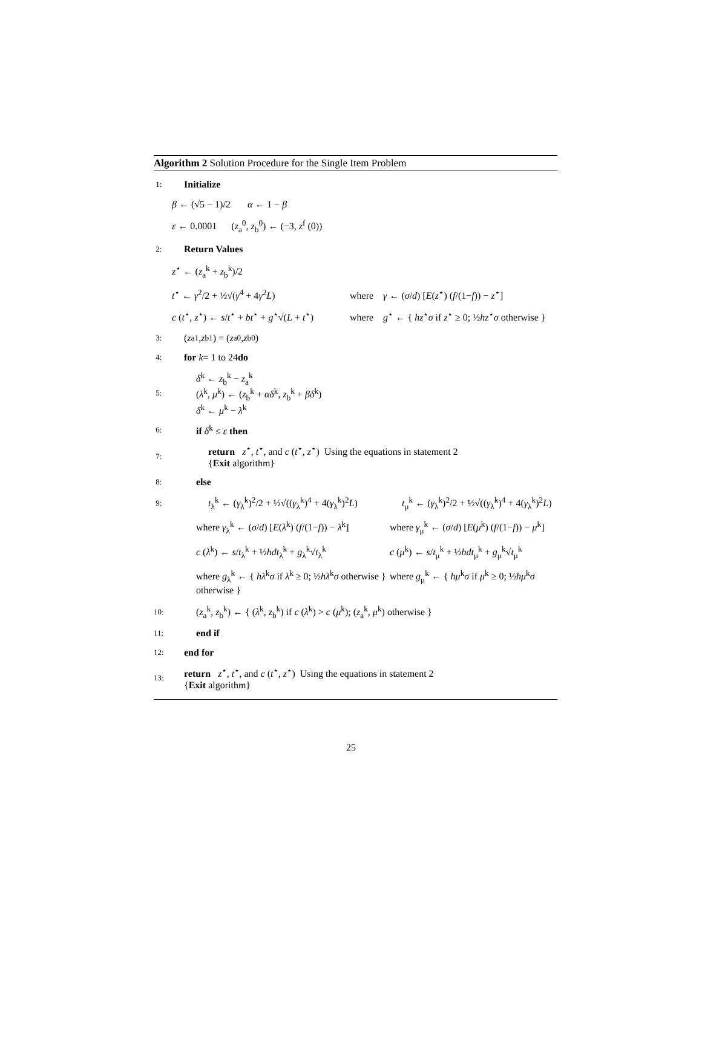Algorithm 2 Solution Procedure for the Single Item Problem
1: Initialize
β ← (√5 − 1)/2 α ← 1 − β
ε ← 0.0001 (z<sub>a</sub><sup>0</sup>, z<sub>b</sub><sup>0</sup>) ← (−3, z<sup>f</sup> (0))
2: Return Values
z<sup>⋆</sup> ← (z<sub>a</sub><sup>k</sup> + z<sub>b</sub><sup>k</sup>)/2
t<sup>⋆</sup> ← γ<sup>2</sup>/2 + ½√(γ<sup>4</sup> + 4γ<sup>2</sup>L) where γ ← (σ/d) [E(z<sup>⋆</sup>) (f/(1−f)) − z<sup>⋆</sup>]
c (t<sup>⋆</sup>, z<sup>⋆</sup>) ← s/t<sup>⋆</sup> + bt<sup>⋆</sup> + g<sup>⋆</sup>√(L + t<sup>⋆</sup>) where g<sup>⋆</sup> ← { hz<sup>⋆</sup>σ if z<sup>⋆</sup> ≥ 0; ½hz<sup>⋆</sup>σ otherwise }
3: (z<sub>a</sub><sup>1</sup>, z<sub>b</sub><sup>1</sup>) = (z<sub>a</sub><sup>0</sup>, z<sub>b</sub><sup>0</sup>)
4: for k = 1 to 24 do
5: δ<sup>k</sup> ← z<sub>b</sub><sup>k</sup> − z<sub>a</sub><sup>k</sup>
(λ<sup>k</sup>, μ<sup>k</sup>) ← (z<sub>b</sub><sup>k</sup> + αδ<sup>k</sup>, z<sub>b</sub><sup>k</sup> + βδ<sup>k</sup>)
δ<sup>k</sup> ← μ<sup>k</sup> − λ<sup>k</sup>
6: if δ<sup>k</sup> ≤ ε then
7: return z<sup>⋆</sup>, t<sup>⋆</sup>, and c (t<sup>⋆</sup>, z<sup>⋆</sup>) Using the equations in statement 2
{Exit algorithm}
8: else
9: t<sub>λ</sub><sup>k</sup> ← (γ<sub>λ</sub><sup>k</sup>)<sup>2</sup>/2 + ½√((γ<sub>λ</sub><sup>k</sup>)<sup>4</sup> + 4(γ<sub>λ</sub><sup>k</sup>)<sup>2</sup>L) t<sub>μ</sub><sup>k</sup> ← (γ<sub>λ</sub><sup>k</sup>)<sup>2</sup>/2 + ½√((γ<sub>λ</sub><sup>k</sup>)<sup>4</sup> + 4(γ<sub>λ</sub><sup>k</sup>)<sup>2</sup>L)
where γ<sub>λ</sub><sup>k</sup> ← (σ/d) [E(λ<sup>k</sup>) (f/(1−f)) − λ<sup>k</sup>] where γ<sub>μ</sub><sup>k</sup> ← (σ/d) [E(μ<sup>k</sup>) (f/(1−f)) − μ<sup>k</sup>]
c (λ<sup>k</sup>) ← s/t<sub>λ</sub><sup>k</sup> + ½hdt<sub>λ</sub><sup>k</sup> + g<sub>λ</sub><sup>k</sup>√t<sub>λ</sub><sup>k</sup> c (μ<sup>k</sup>) ← s/t<sub>μ</sub><sup>k</sup> + ½hdt<sub>μ</sub><sup>k</sup> + g<sub>μ</sub><sup>k</sup>√t<sub>μ</sub><sup>k</sup>
where g<sub>λ</sub><sup>k</sup> ← { hλ<sup>k</sup>σ if λ<sup>k</sup> ≥ 0; ½hλ<sup>k</sup>σ otherwise } where g<sub>μ</sub><sup>k</sup> ← { hμ<sup>k</sup>σ if μ<sup>k</sup> ≥ 0; ½hμ<sup>k</sup>σ otherwise }
10: (z<sub>a</sub><sup>k</sup>, z<sub>b</sub><sup>k</sup>) ← { (λ<sup>k</sup>, z<sub>b</sub><sup>k</sup>) if c (λ<sup>k</sup>) > c (μ<sup>k</sup>); (z<sub>a</sub><sup>k</sup>, μ<sup>k</sup>) otherwise }
11: end if
12: end for
13: return z<sup>⋆</sup>, t<sup>⋆</sup>, and c (t<sup>⋆</sup>, z<sup>⋆</sup>) Using the equations in statement 2
{Exit algorithm}
25